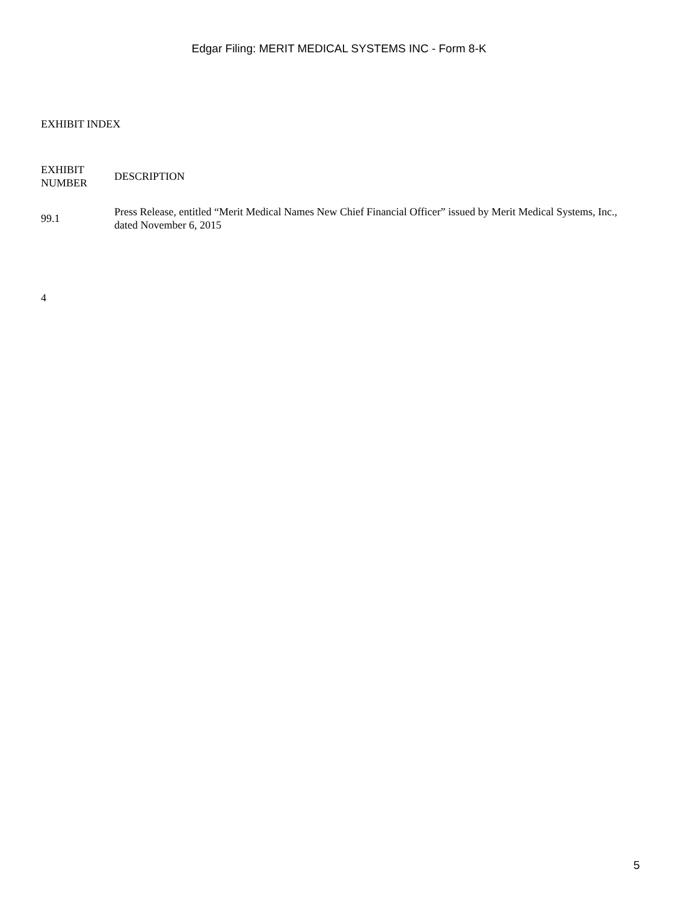Edgar Filing: MERIT MEDICAL SYSTEMS INC - Form 8-K
EXHIBIT INDEX
| EXHIBIT NUMBER | DESCRIPTION |
| --- | --- |
| 99.1 | Press Release, entitled “Merit Medical Names New Chief Financial Officer” issued by Merit Medical Systems, Inc., dated November 6, 2015 |
4
5